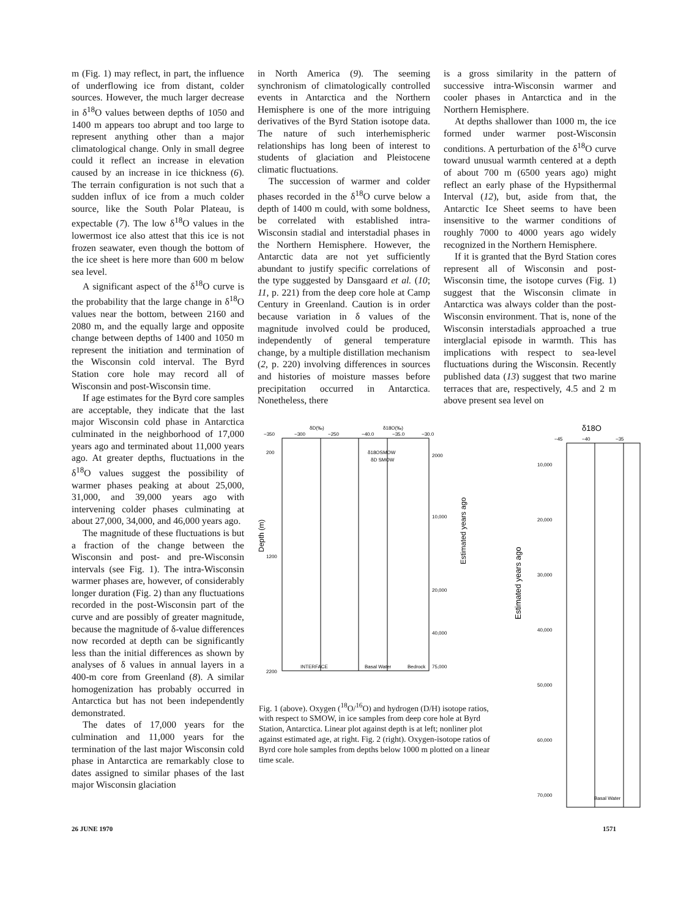m (Fig. 1) may reflect, in part, the influence of underflowing ice from distant, colder sources. However, the much larger decrease in δ<sup>18</sup>O values between depths of 1050 and 1400 m appears too abrupt and too large to represent anything other than a major climatological change. Only in small degree could it reflect an increase in elevation caused by an increase in ice thickness (6). The terrain configuration is not such that a sudden influx of ice from a much colder source, like the South Polar Plateau, is expectable (7). The low δ<sup>18</sup>O values in the lowermost ice also attest that this ice is not frozen seawater, even though the bottom of the ice sheet is here more than 600 m below sea level.
A significant aspect of the δ<sup>18</sup>O curve is the probability that the large change in δ<sup>18</sup>O values near the bottom, between 2160 and 2080 m, and the equally large and opposite change between depths of 1400 and 1050 m represent the initiation and termination of the Wisconsin cold interval. The Byrd Station core hole may record all of Wisconsin and post-Wisconsin time.
If age estimates for the Byrd core samples are acceptable, they indicate that the last major Wisconsin cold phase in Antarctica culminated in the neighborhood of 17,000 years ago and terminated about 11,000 years ago. At greater depths, fluctuations in the δ<sup>18</sup>O values suggest the possibility of warmer phases peaking at about 25,000, 31,000, and 39,000 years ago with intervening colder phases culminating at about 27,000, 34,000, and 46,000 years ago.
The magnitude of these fluctuations is but a fraction of the change between the Wisconsin and post- and pre-Wisconsin intervals (see Fig. 1). The intra-Wisconsin warmer phases are, however, of considerably longer duration (Fig. 2) than any fluctuations recorded in the post-Wisconsin part of the curve and are possibly of greater magnitude, because the magnitude of δ-value differences now recorded at depth can be significantly less than the initial differences as shown by analyses of δ values in annual layers in a 400-m core from Greenland (8). A similar homogenization has probably occurred in Antarctica but has not been independently demonstrated.
The dates of 17,000 years for the culmination and 11,000 years for the termination of the last major Wisconsin cold phase in Antarctica are remarkably close to dates assigned to similar phases of the last major Wisconsin glaciation
in North America (9). The seeming synchronism of climatologically controlled events in Antarctica and the Northern Hemisphere is one of the more intriguing derivatives of the Byrd Station isotope data. The nature of such interhemispheric relationships has long been of interest to students of glaciation and Pleistocene climatic fluctuations.
The succession of warmer and colder phases recorded in the δ<sup>18</sup>O curve below a depth of 1400 m could, with some boldness, be correlated with established intra-Wisconsin stadial and interstadial phases in the Northern Hemisphere. However, the Antarctic data are not yet sufficiently abundant to justify specific correlations of the type suggested by Dansgaard et al. (10; 11, p. 221) from the deep core hole at Camp Century in Greenland. Caution is in order because variation in δ values of the magnitude involved could be produced, independently of general temperature change, by a multiple distillation mechanism (2, p. 220) involving differences in sources and histories of moisture masses before precipitation occurred in Antarctica. Nonetheless, there
is a gross similarity in the pattern of successive intra-Wisconsin warmer and cooler phases in Antarctica and in the Northern Hemisphere.
At depths shallower than 1000 m, the ice formed under warmer post-Wisconsin conditions. A perturbation of the δ<sup>18</sup>O curve toward unusual warmth centered at a depth of about 700 m (6500 years ago) might reflect an early phase of the Hypsithermal Interval (12), but, aside from that, the Antarctic Ice Sheet seems to have been insensitive to the warmer conditions of roughly 7000 to 4000 years ago widely recognized in the Northern Hemisphere.
If it is granted that the Byrd Station cores represent all of Wisconsin and post-Wisconsin time, the isotope curves (Fig. 1) suggest that the Wisconsin climate in Antarctica was always colder than the post-Wisconsin environment. That is, none of the Wisconsin interstadials approached a true interglacial episode in warmth. This has implications with respect to sea-level fluctuations during the Wisconsin. Recently published data (13) suggest that two marine terraces that are, respectively, 4.5 and 2 m above present sea level on
δD(‰)
δ18O(‰)
−350
−300
−250
−40.0
−35.0
−30.0
δ18OSMOW
δD SMOW
2200
200
1200
2000
10,000
20,000
40,000
75,000
INTERFACE
Basal Water
Bedrock
Depth (m)
Estimated years ago
Fig. 1 (above). Oxygen (<sup>18</sup>O/<sup>16</sup>O) and hydrogen (D/H) isotope ratios, with respect to SMOW, in ice samples from deep core hole at Byrd Station, Antarctica. Linear plot against depth is at left; nonliner plot against estimated age, at right. Fig. 2 (right). Oxygen-isotope ratios of Byrd core hole samples from depths below 1000 m plotted on a linear time scale.
δ18O
−45
−40
−35
10,000
20,000
30,000
40,000
50,000
60,000
70,000
Estimated years ago
Basal Water
26 JUNE 1970 1571